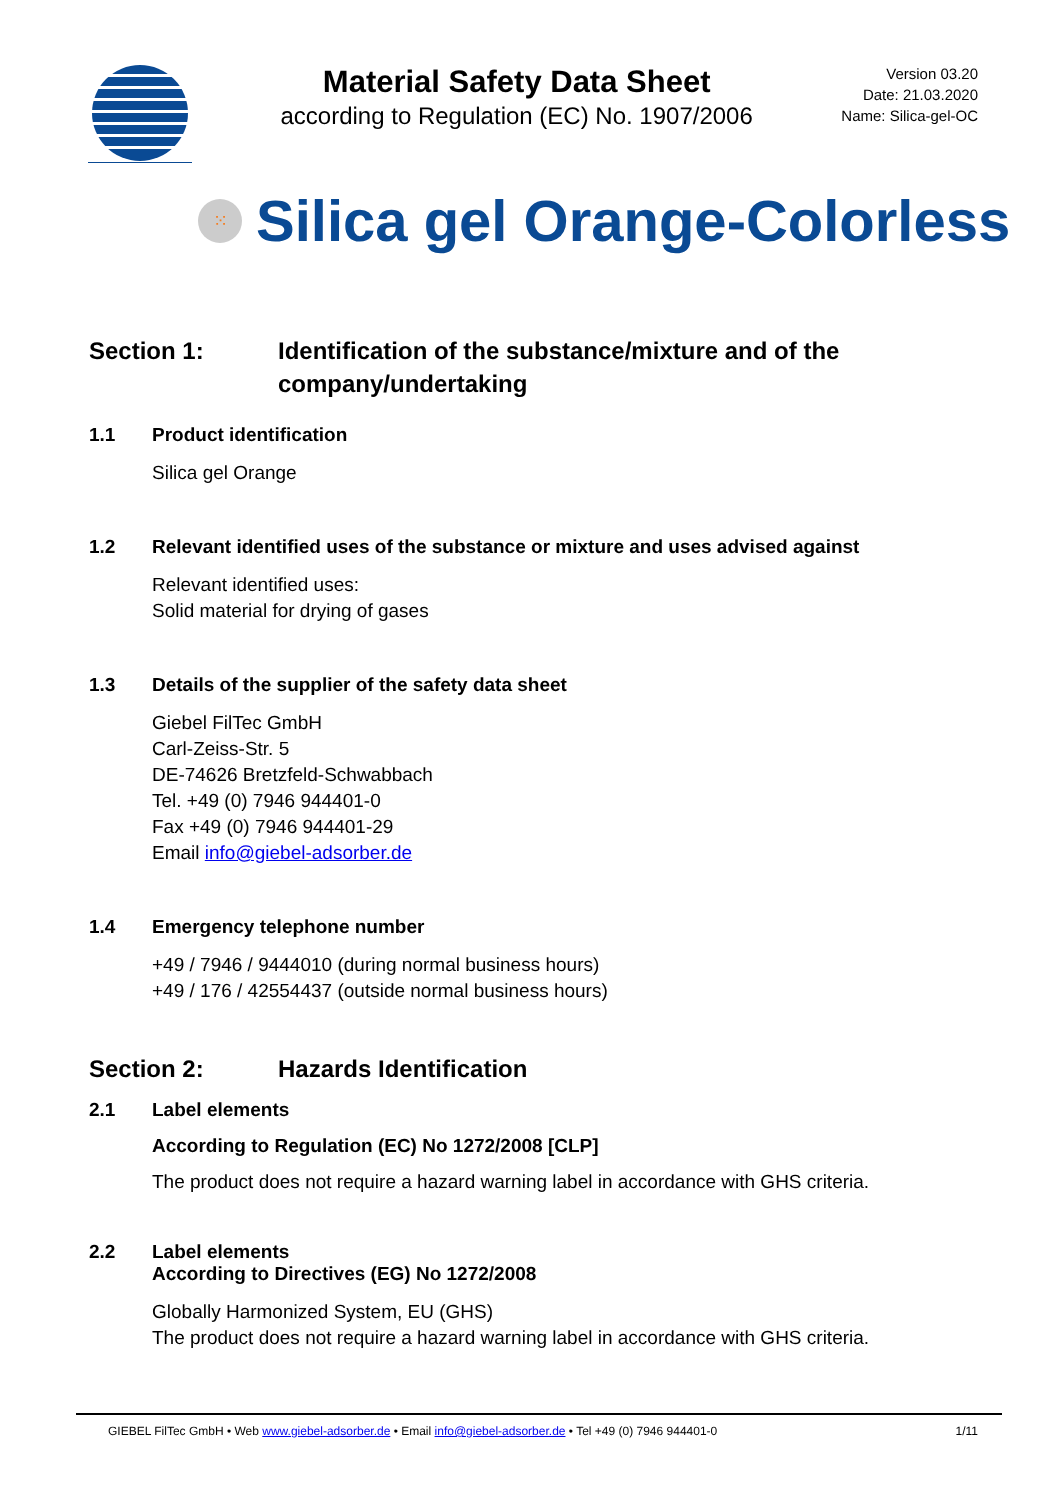Material Safety Data Sheet
according to Regulation (EC) No. 1907/2006
Version 03.20
Date: 21.03.2020
Name: Silica-gel-OC
⁙
Silica gel Orange-Colorless
Section 1: Identification of the substance/mixture and of the company/undertaking
1.1 Product identification
Silica gel Orange
1.2 Relevant identified uses of the substance or mixture and uses advised against
Relevant identified uses:
Solid material for drying of gases
1.3 Details of the supplier of the safety data sheet
Giebel FilTec GmbH
Carl-Zeiss-Str. 5
DE-74626 Bretzfeld-Schwabbach
Tel. +49 (0) 7946 944401-0
Fax +49 (0) 7946 944401-29
Email info@giebel-adsorber.de
1.4 Emergency telephone number
+49 / 7946 / 9444010 (during normal business hours)
+49 / 176 / 42554437 (outside normal business hours)
Section 2: Hazards Identification
2.1 Label elements
According to Regulation (EC) No 1272/2008 [CLP]
The product does not require a hazard warning label in accordance with GHS criteria.
2.2 Label elements
According to Directives (EG) No 1272/2008
Globally Harmonized System, EU (GHS)
The product does not require a hazard warning label in accordance with GHS criteria.
GIEBEL FilTec GmbH • Web www.giebel-adsorber.de • Email info@giebel-adsorber.de • Tel +49 (0) 7946 944401-0
1/11